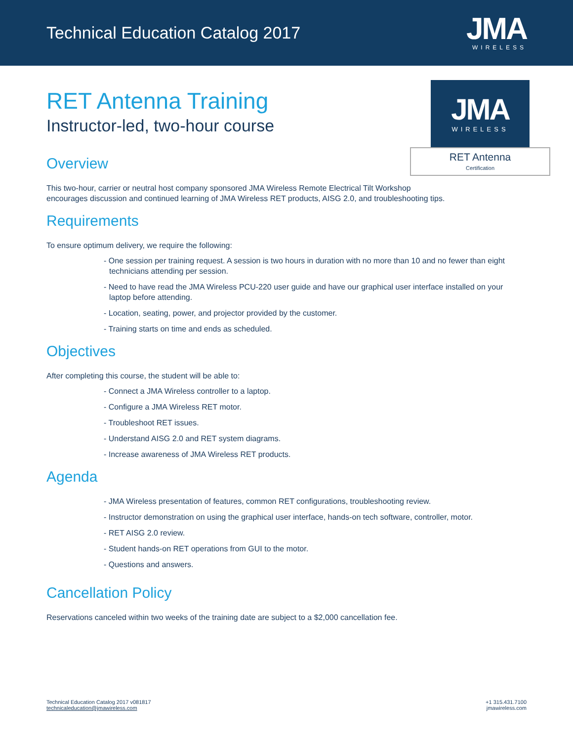Technical Education Catalog 2017
JMA
WIRELESS
JMA
WIRELESS
RET Antenna
Certification
RET Antenna Training
Instructor-led, two-hour course
Overview
This two-hour, carrier or neutral host company sponsored JMA Wireless Remote Electrical Tilt Workshop
encourages discussion and continued learning of JMA Wireless RET products, AISG 2.0, and troubleshooting tips.
Requirements
To ensure optimum delivery, we require the following:
- One session per training request. A session is two hours in duration with no more than 10 and no fewer than eight technicians attending per session.
- Need to have read the JMA Wireless PCU-220 user guide and have our graphical user interface installed on your laptop before attending.
- Location, seating, power, and projector provided by the customer.
- Training starts on time and ends as scheduled.
Objectives
After completing this course, the student will be able to:
- Connect a JMA Wireless controller to a laptop.
- Configure a JMA Wireless RET motor.
- Troubleshoot RET issues.
- Understand AISG 2.0 and RET system diagrams.
- Increase awareness of JMA Wireless RET products.
Agenda
- JMA Wireless presentation of features, common RET configurations, troubleshooting review.
- Instructor demonstration on using the graphical user interface, hands-on tech software, controller, motor.
- RET AISG 2.0 review.
- Student hands-on RET operations from GUI to the motor.
- Questions and answers.
Cancellation Policy
Reservations canceled within two weeks of the training date are subject to a $2,000 cancellation fee.
Technical Education Catalog 2017 v081817
technicaleducation@jmawireless.com
+1 315.431.7100
jmawireless.com